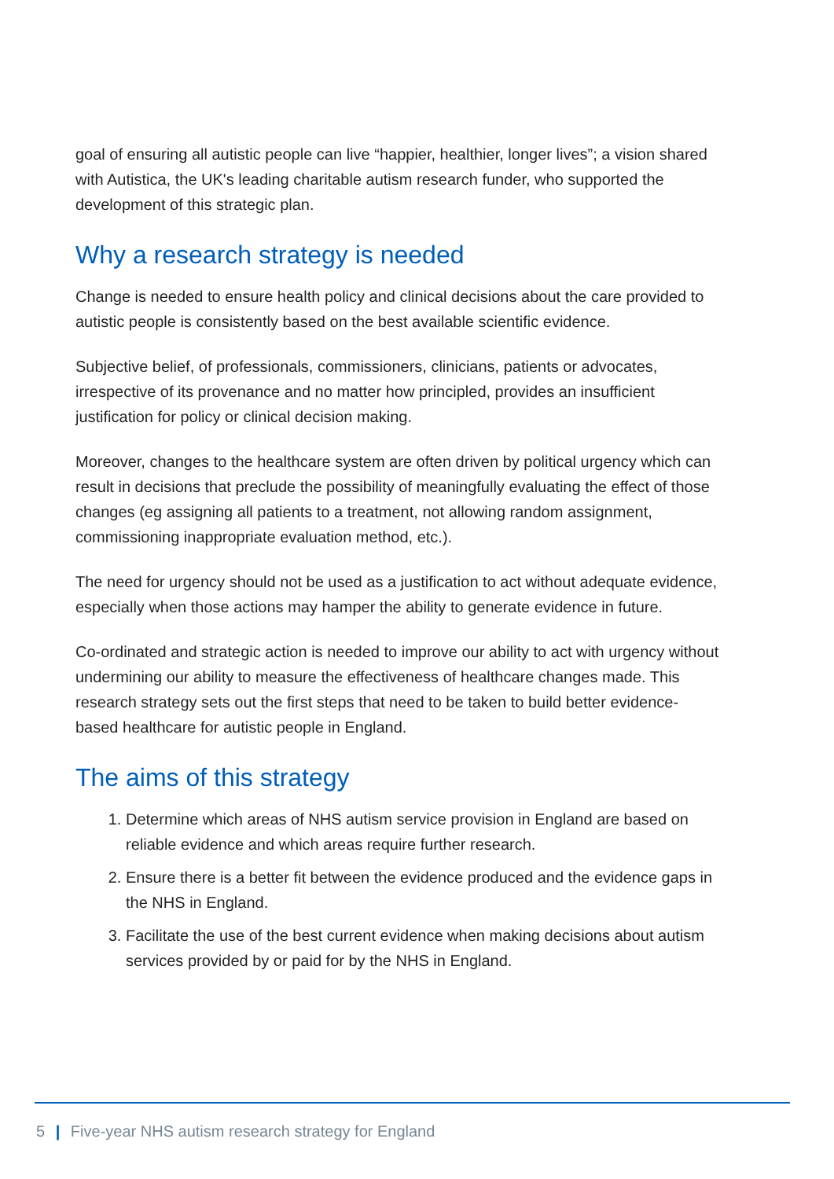goal of ensuring all autistic people can live “happier, healthier, longer lives”; a vision shared with Autistica, the UK's leading charitable autism research funder, who supported the development of this strategic plan.
Why a research strategy is needed
Change is needed to ensure health policy and clinical decisions about the care provided to autistic people is consistently based on the best available scientific evidence.
Subjective belief, of professionals, commissioners, clinicians, patients or advocates, irrespective of its provenance and no matter how principled, provides an insufficient justification for policy or clinical decision making.
Moreover, changes to the healthcare system are often driven by political urgency which can result in decisions that preclude the possibility of meaningfully evaluating the effect of those changes (eg assigning all patients to a treatment, not allowing random assignment, commissioning inappropriate evaluation method, etc.).
The need for urgency should not be used as a justification to act without adequate evidence, especially when those actions may hamper the ability to generate evidence in future.
Co-ordinated and strategic action is needed to improve our ability to act with urgency without undermining our ability to measure the effectiveness of healthcare changes made. This research strategy sets out the first steps that need to be taken to build better evidence-based healthcare for autistic people in England.
The aims of this strategy
1. Determine which areas of NHS autism service provision in England are based on reliable evidence and which areas require further research.
2. Ensure there is a better fit between the evidence produced and the evidence gaps in the NHS in England.
3. Facilitate the use of the best current evidence when making decisions about autism services provided by or paid for by the NHS in England.
5 | Five-year NHS autism research strategy for England